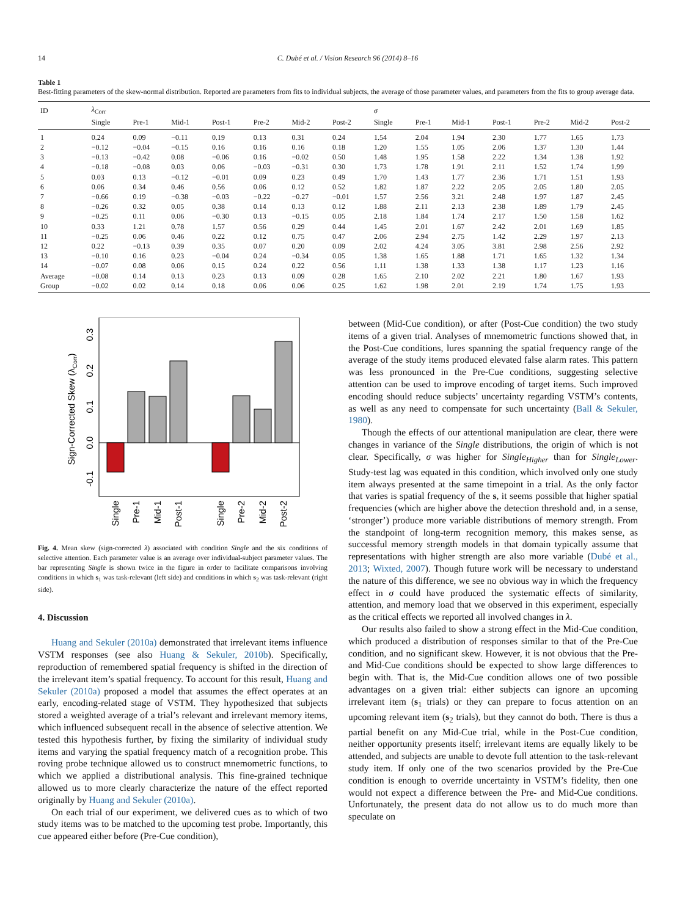14 C. Dubé et al. / Vision Research 96 (2014) 8–16
Table 1
Best-fitting parameters of the skew-normal distribution. Reported are parameters from fits to individual subjects, the average of those parameter values, and parameters from the fits to group average data.
| ID | λ<sub>Corr</sub> | | | | | | | σ | | | | | | |
| --- | --- | --- | --- | --- | --- | --- | --- | --- | --- | --- | --- | --- | --- | --- |
| | Single | Pre-1 | Mid-1 | Post-1 | Pre-2 | Mid-2 | Post-2 | Single | Pre-1 | Mid-1 | Post-1 | Pre-2 | Mid-2 | Post-2 |
| 1 | 0.24 | 0.09 | −0.11 | 0.19 | 0.13 | 0.31 | 0.24 | 1.54 | 2.04 | 1.94 | 2.30 | 1.77 | 1.65 | 1.73 |
| 2 | −0.12 | −0.04 | −0.15 | 0.16 | 0.16 | 0.16 | 0.18 | 1.20 | 1.55 | 1.05 | 2.06 | 1.37 | 1.30 | 1.44 |
| 3 | −0.13 | −0.42 | 0.08 | −0.06 | 0.16 | −0.02 | 0.50 | 1.48 | 1.95 | 1.58 | 2.22 | 1.34 | 1.38 | 1.92 |
| 4 | −0.18 | −0.08 | 0.03 | 0.06 | −0.03 | −0.31 | 0.30 | 1.73 | 1.78 | 1.91 | 2.11 | 1.52 | 1.74 | 1.99 |
| 5 | 0.03 | 0.13 | −0.12 | −0.01 | 0.09 | 0.23 | 0.49 | 1.70 | 1.43 | 1.77 | 2.36 | 1.71 | 1.51 | 1.93 |
| 6 | 0.06 | 0.34 | 0.46 | 0.56 | 0.06 | 0.12 | 0.52 | 1.82 | 1.87 | 2.22 | 2.05 | 2.05 | 1.80 | 2.05 |
| 7 | −0.66 | 0.19 | −0.38 | −0.03 | −0.22 | −0.27 | −0.01 | 1.57 | 2.56 | 3.21 | 2.48 | 1.97 | 1.87 | 2.45 |
| 8 | −0.26 | 0.32 | 0.05 | 0.38 | 0.14 | 0.13 | 0.12 | 1.88 | 2.11 | 2.13 | 2.38 | 1.89 | 1.79 | 2.45 |
| 9 | −0.25 | 0.11 | 0.06 | −0.30 | 0.13 | −0.15 | 0.05 | 2.18 | 1.84 | 1.74 | 2.17 | 1.50 | 1.58 | 1.62 |
| 10 | 0.33 | 1.21 | 0.78 | 1.57 | 0.56 | 0.29 | 0.44 | 1.45 | 2.01 | 1.67 | 2.42 | 2.01 | 1.69 | 1.85 |
| 11 | −0.25 | 0.06 | 0.46 | 0.22 | 0.12 | 0.75 | 0.47 | 2.06 | 2.94 | 2.75 | 1.42 | 2.29 | 1.97 | 2.13 |
| 12 | 0.22 | −0.13 | 0.39 | 0.35 | 0.07 | 0.20 | 0.09 | 2.02 | 4.24 | 3.05 | 3.81 | 2.98 | 2.56 | 2.92 |
| 13 | −0.10 | 0.16 | 0.23 | −0.04 | 0.24 | −0.34 | 0.05 | 1.38 | 1.65 | 1.88 | 1.71 | 1.65 | 1.32 | 1.34 |
| 14 | −0.07 | 0.08 | 0.06 | 0.15 | 0.24 | 0.22 | 0.56 | 1.11 | 1.38 | 1.33 | 1.38 | 1.17 | 1.23 | 1.16 |
| Average | −0.08 | 0.14 | 0.13 | 0.23 | 0.13 | 0.09 | 0.28 | 1.65 | 2.10 | 2.02 | 2.21 | 1.80 | 1.67 | 1.93 |
| Group | −0.02 | 0.02 | 0.14 | 0.18 | 0.06 | 0.06 | 0.25 | 1.62 | 1.98 | 2.01 | 2.19 | 1.74 | 1.75 | 1.93 |
Sign-Corrected Skew (λCorr)
-0.1
0.0
0.1
0.2
0.3
Single
Pre-1
Mid-1
Post-1
Single
Pre-2
Mid-2
Post-2
Fig. 4. Mean skew (sign-corrected λ) associated with condition Single and the six conditions of selective attention. Each parameter value is an average over individual-subject parameter values. The bar representing Single is shown twice in the figure in order to facilitate comparisons involving conditions in which s<sub>1</sub> was task-relevant (left side) and conditions in which s<sub>2</sub> was task-relevant (right side).
4. Discussion
Huang and Sekuler (2010a) demonstrated that irrelevant items influence VSTM responses (see also Huang & Sekuler, 2010b). Specifically, reproduction of remembered spatial frequency is shifted in the direction of the irrelevant item’s spatial frequency. To account for this result, Huang and Sekuler (2010a) proposed a model that assumes the effect operates at an early, encoding-related stage of VSTM. They hypothesized that subjects stored a weighted average of a trial’s relevant and irrelevant memory items, which influenced subsequent recall in the absence of selective attention. We tested this hypothesis further, by fixing the similarity of individual study items and varying the spatial frequency match of a recognition probe. This roving probe technique allowed us to construct mnemometric functions, to which we applied a distributional analysis. This fine-grained technique allowed us to more clearly characterize the nature of the effect reported originally by Huang and Sekuler (2010a).
On each trial of our experiment, we delivered cues as to which of two study items was to be matched to the upcoming test probe. Importantly, this cue appeared either before (Pre-Cue condition),
between (Mid-Cue condition), or after (Post-Cue condition) the two study items of a given trial. Analyses of mnemometric functions showed that, in the Post-Cue conditions, lures spanning the spatial frequency range of the average of the study items produced elevated false alarm rates. This pattern was less pronounced in the Pre-Cue conditions, suggesting selective attention can be used to improve encoding of target items. Such improved encoding should reduce subjects’ uncertainty regarding VSTM’s contents, as well as any need to compensate for such uncertainty (Ball & Sekuler, 1980).
Though the effects of our attentional manipulation are clear, there were changes in variance of the Single distributions, the origin of which is not clear. Specifically, σ was higher for Single<sub>Higher</sub> than for Single<sub>Lower</sub>. Study-test lag was equated in this condition, which involved only one study item always presented at the same timepoint in a trial. As the only factor that varies is spatial frequency of the s, it seems possible that higher spatial frequencies (which are higher above the detection threshold and, in a sense, ‘stronger’) produce more variable distributions of memory strength. From the standpoint of long-term recognition memory, this makes sense, as successful memory strength models in that domain typically assume that representations with higher strength are also more variable (Dubé et al., 2013; Wixted, 2007). Though future work will be necessary to understand the nature of this difference, we see no obvious way in which the frequency effect in σ could have produced the systematic effects of similarity, attention, and memory load that we observed in this experiment, especially as the critical effects we reported all involved changes in λ.
Our results also failed to show a strong effect in the Mid-Cue condition, which produced a distribution of responses similar to that of the Pre-Cue condition, and no significant skew. However, it is not obvious that the Pre- and Mid-Cue conditions should be expected to show large differences to begin with. That is, the Mid-Cue condition allows one of two possible advantages on a given trial: either subjects can ignore an upcoming irrelevant item (s<sub>1</sub> trials) or they can prepare to focus attention on an upcoming relevant item (s<sub>2</sub> trials), but they cannot do both. There is thus a partial benefit on any Mid-Cue trial, while in the Post-Cue condition, neither opportunity presents itself; irrelevant items are equally likely to be attended, and subjects are unable to devote full attention to the task-relevant study item. If only one of the two scenarios provided by the Pre-Cue condition is enough to override uncertainty in VSTM’s fidelity, then one would not expect a difference between the Pre- and Mid-Cue conditions. Unfortunately, the present data do not allow us to do much more than speculate on